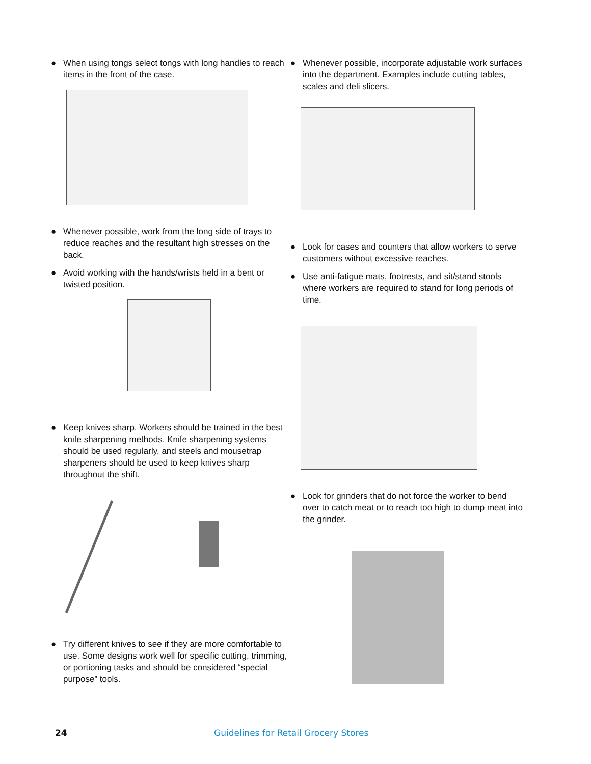● When using tongs select tongs with long handles to reach items in the front of the case.
● Whenever possible, work from the long side of trays to reduce reaches and the resultant high stresses on the back.
● Avoid working with the hands/wrists held in a bent or twisted position.
● Keep knives sharp. Workers should be trained in the best knife sharpening methods. Knife sharpening systems should be used regularly, and steels and mousetrap sharpeners should be used to keep knives sharp throughout the shift.
● Try different knives to see if they are more comfortable to use. Some designs work well for specific cutting, trimming, or portioning tasks and should be considered “special purpose” tools.
● Whenever possible, incorporate adjustable work surfaces into the department. Examples include cutting tables, scales and deli slicers.
● Look for cases and counters that allow workers to serve customers without excessive reaches.
● Use anti-fatigue mats, footrests, and sit/stand stools where workers are required to stand for long periods of time.
● Look for grinders that do not force the worker to bend over to catch meat or to reach too high to dump meat into the grinder.
24 Guidelines for Retail Grocery Stores